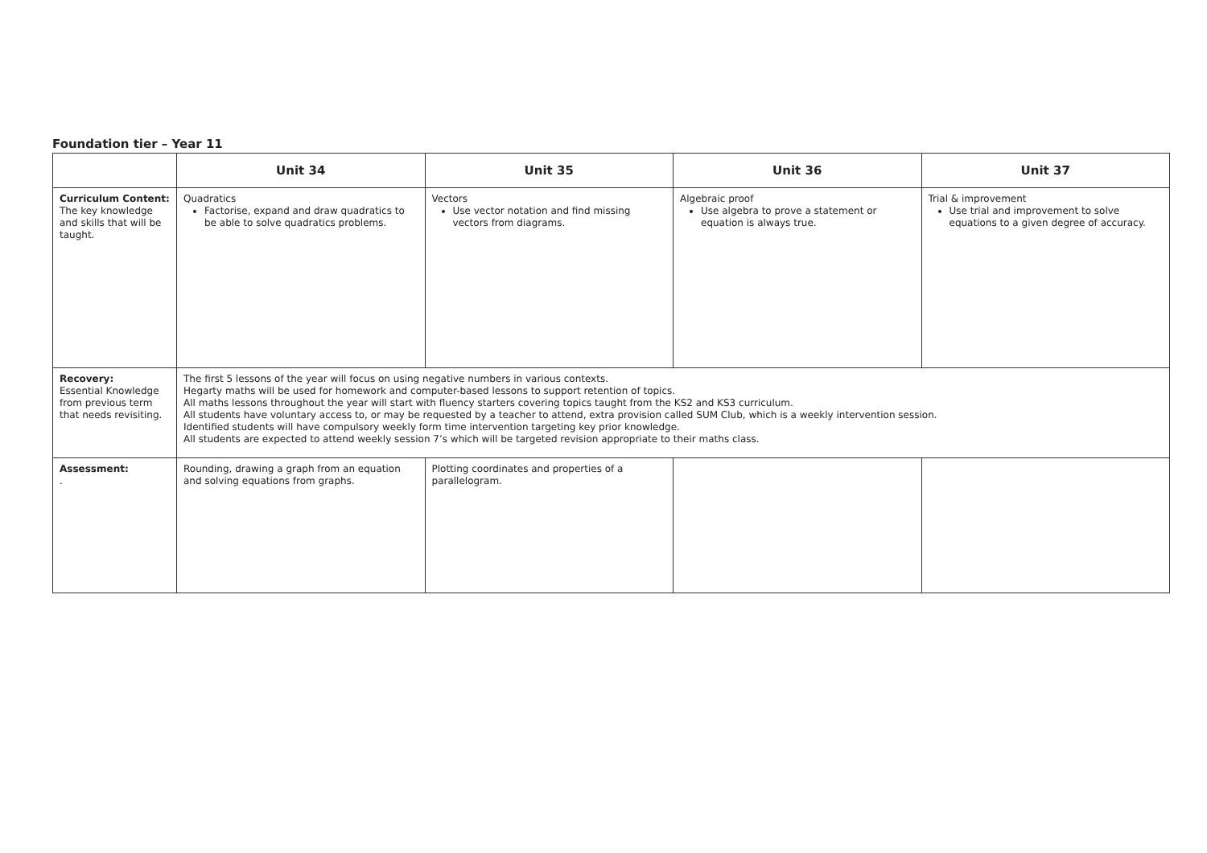Foundation tier – Year 11
| | Unit 34 | Unit 35 | Unit 36 | Unit 37 |
| --- | --- | --- | --- | --- |
| Curriculum Content: The key knowledge and skills that will be taught. | Quadratics Factorise, expand and draw quadratics to be able to solve quadratics problems. | Vectors Use vector notation and find missing vectors from diagrams. | Algebraic proof Use algebra to prove a statement or equation is always true. | Trial & improvement Use trial and improvement to solve equations to a given degree of accuracy. |
| Recovery: Essential Knowledge from previous term that needs revisiting. | The first 5 lessons of the year will focus on using negative numbers in various contexts. Hegarty maths will be used for homework and computer-based lessons to support retention of topics. All maths lessons throughout the year will start with fluency starters covering topics taught from the KS2 and KS3 curriculum. All students have voluntary access to, or may be requested by a teacher to attend, extra provision called SUM Club, which is a weekly intervention session. Identified students will have compulsory weekly form time intervention targeting key prior knowledge. All students are expected to attend weekly session 7’s which will be targeted revision appropriate to their maths class. | | | |
| Assessment: . | Rounding, drawing a graph from an equation and solving equations from graphs. | Plotting coordinates and properties of a parallelogram. | | |